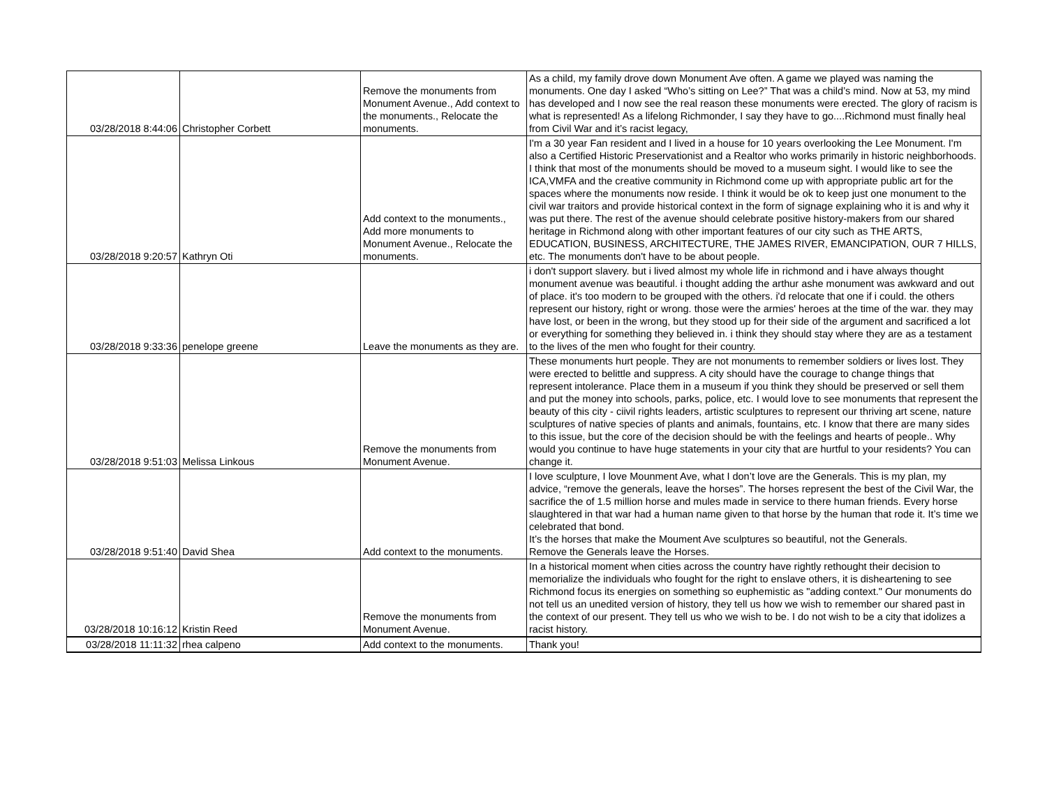| 03/28/2018 8:44:06 | Christopher Corbett | Remove the monuments from Monument Avenue., Add context to the monuments., Relocate the monuments. | As a child, my family drove down Monument Ave often. A game we played was naming the monuments. One day I asked “Who’s sitting on Lee?” That was a child’s mind. Now at 53, my mind has developed and I now see the real reason these monuments were erected. The glory of racism is what is represented! As a lifelong Richmonder, I say they have to go....Richmond must finally heal from Civil War and it’s racist legacy, |
| 03/28/2018 9:20:57 | Kathryn Oti | Add context to the monuments., Add more monuments to Monument Avenue., Relocate the monuments. | I'm a 30 year Fan resident and I lived in a house for 10 years overlooking the Lee Monument. I'm also a Certified Historic Preservationist and a Realtor who works primarily in historic neighborhoods. I think that most of the monuments should be moved to a museum sight. I would like to see the ICA,VMFA and the creative community in Richmond come up with appropriate public art for the spaces where the monuments now reside. I think it would be ok to keep just one monument to the civil war traitors and provide historical context in the form of signage explaining who it is and why it was put there. The rest of the avenue should celebrate positive history-makers from our shared heritage in Richmond along with other important features of our city such as THE ARTS, EDUCATION, BUSINESS, ARCHITECTURE, THE JAMES RIVER, EMANCIPATION, OUR 7 HILLS, etc. The monuments don't have to be about people. |
| 03/28/2018 9:33:36 | penelope greene | Leave the monuments as they are. | i don't support slavery. but i lived almost my whole life in richmond and i have always thought monument avenue was beautiful. i thought adding the arthur ashe monument was awkward and out of place. it's too modern to be grouped with the others. i'd relocate that one if i could. the others represent our history, right or wrong. those were the armies' heroes at the time of the war. they may have lost, or been in the wrong, but they stood up for their side of the argument and sacrificed a lot or everything for something they believed in. i think they should stay where they are as a testament to the lives of the men who fought for their country. |
| 03/28/2018 9:51:03 | Melissa Linkous | Remove the monuments from Monument Avenue. | These monuments hurt people. They are not monuments to remember soldiers or lives lost. They were erected to belittle and suppress. A city should have the courage to change things that represent intolerance. Place them in a museum if you think they should be preserved or sell them and put the money into schools, parks, police, etc. I would love to see monuments that represent the beauty of this city - ciivil rights leaders, artistic sculptures to represent our thriving art scene, nature sculptures of native species of plants and animals, fountains, etc. I know that there are many sides to this issue, but the core of the decision should be with the feelings and hearts of people.. Why would you continue to have huge statements in your city that are hurtful to your residents? You can change it. |
| 03/28/2018 9:51:40 | David Shea | Add context to the monuments. | I love sculpture, I love Mounment Ave, what I don’t love are the Generals. This is my plan, my advice, “remove the generals, leave the horses”. The horses represent the best of the Civil War, the sacrifice the of 1.5 million horse and mules made in service to there human friends. Every horse slaughtered in that war had a human name given to that horse by the human that rode it. It’s time we celebrated that bond. It’s the horses that make the Moument Ave sculptures so beautiful, not the Generals. Remove the Generals leave the Horses. |
| 03/28/2018 10:16:12 | Kristin Reed | Remove the monuments from Monument Avenue. | In a historical moment when cities across the country have rightly rethought their decision to memorialize the individuals who fought for the right to enslave others, it is disheartening to see Richmond focus its energies on something so euphemistic as "adding context." Our monuments do not tell us an unedited version of history, they tell us how we wish to remember our shared past in the context of our present. They tell us who we wish to be. I do not wish to be a city that idolizes a racist history. |
| 03/28/2018 11:11:32 | rhea calpeno | Add context to the monuments. | Thank you! |